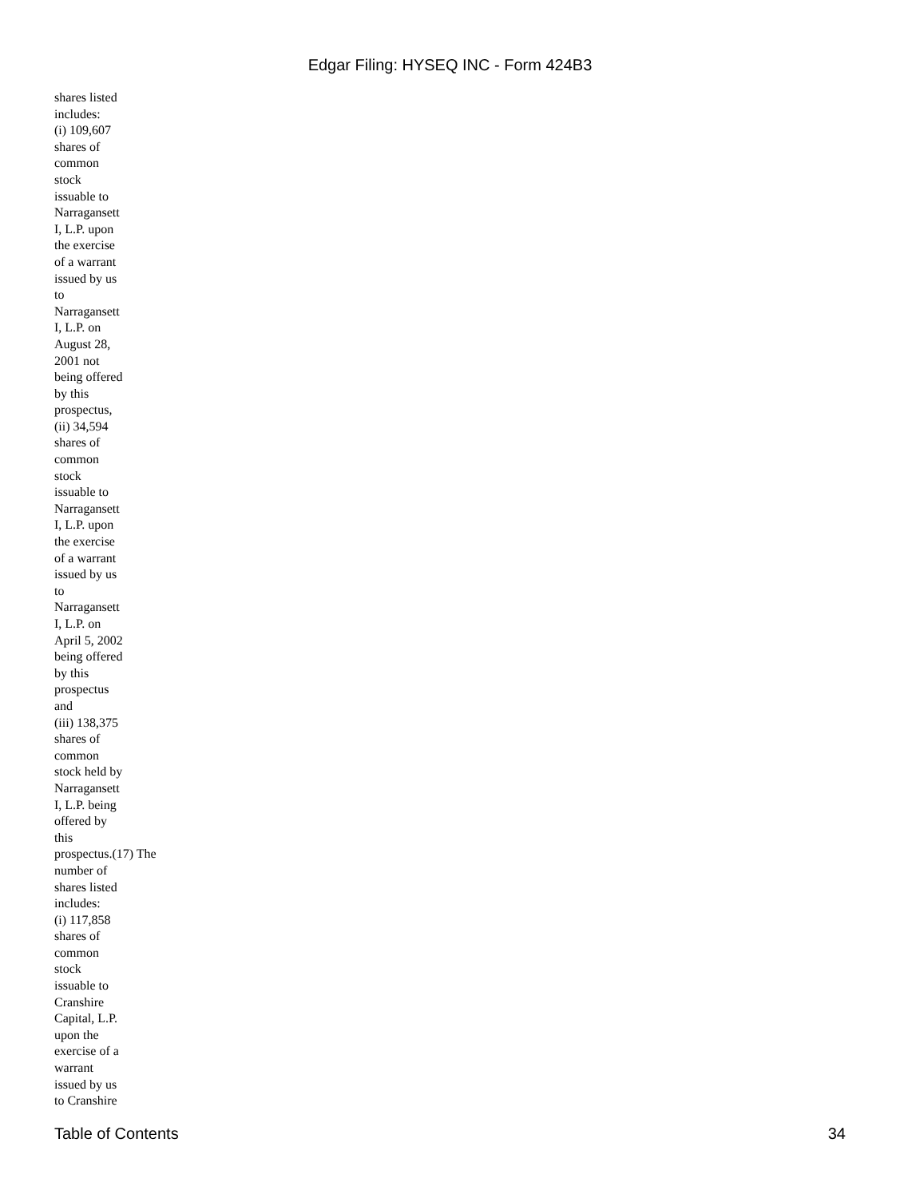Edgar Filing: HYSEQ INC - Form 424B3
shares listed
includes:
(i) 109,607
shares of
common
stock
issuable to
Narragansett
I, L.P. upon
the exercise
of a warrant
issued by us
to
Narragansett
I, L.P. on
August 28,
2001 not
being offered
by this
prospectus,
(ii) 34,594
shares of
common
stock
issuable to
Narragansett
I, L.P. upon
the exercise
of a warrant
issued by us
to
Narragansett
I, L.P. on
April 5, 2002
being offered
by this
prospectus
and
(iii) 138,375
shares of
common
stock held by
Narragansett
I, L.P. being
offered by
this
prospectus.(17) The
number of
shares listed
includes:
(i) 117,858
shares of
common
stock
issuable to
Cranshire
Capital, L.P.
upon the
exercise of a
warrant
issued by us
to Cranshire
Table of Contents 34